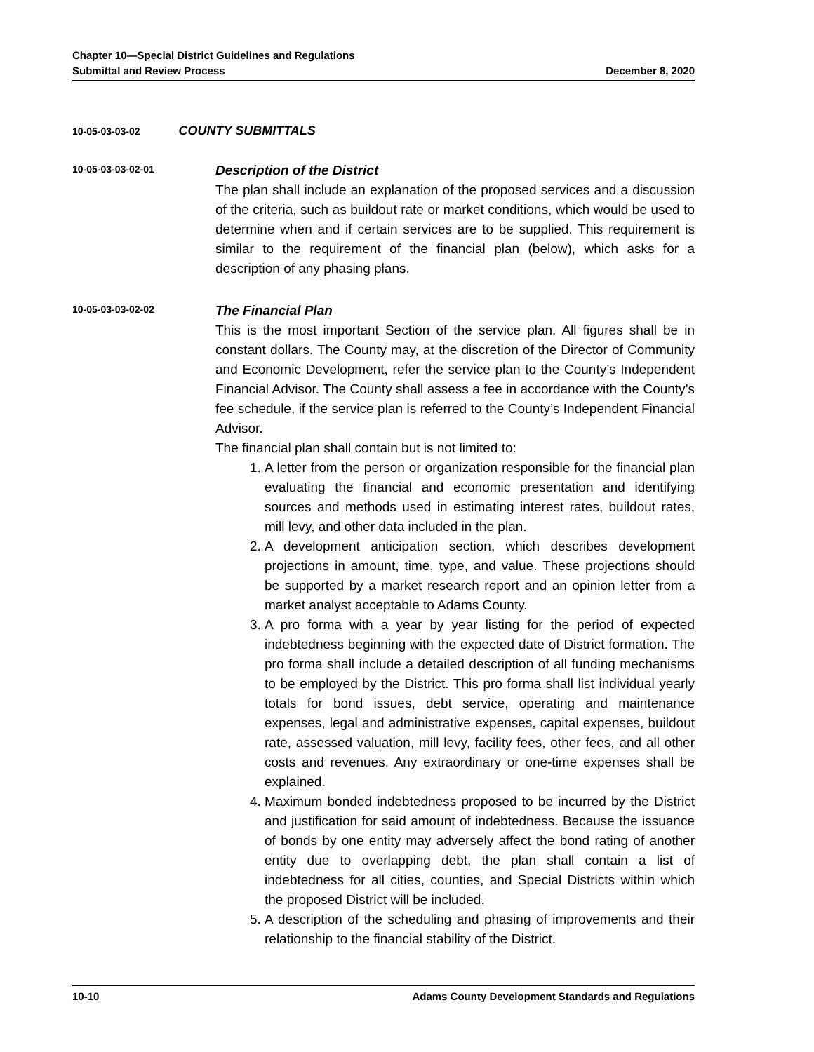Chapter 10—Special District Guidelines and Regulations
Submittal and Review Process December 8, 2020
10-05-03-03-02 COUNTY SUBMITTALS
10-05-03-03-02-01
Description of the District
The plan shall include an explanation of the proposed services and a discussion of the criteria, such as buildout rate or market conditions, which would be used to determine when and if certain services are to be supplied. This requirement is similar to the requirement of the financial plan (below), which asks for a description of any phasing plans.
10-05-03-03-02-02
The Financial Plan
This is the most important Section of the service plan. All figures shall be in constant dollars. The County may, at the discretion of the Director of Community and Economic Development, refer the service plan to the County’s Independent Financial Advisor. The County shall assess a fee in accordance with the County’s fee schedule, if the service plan is referred to the County’s Independent Financial Advisor.
The financial plan shall contain but is not limited to:
1. A letter from the person or organization responsible for the financial plan evaluating the financial and economic presentation and identifying sources and methods used in estimating interest rates, buildout rates, mill levy, and other data included in the plan.
2. A development anticipation section, which describes development projections in amount, time, type, and value. These projections should be supported by a market research report and an opinion letter from a market analyst acceptable to Adams County.
3. A pro forma with a year by year listing for the period of expected indebtedness beginning with the expected date of District formation. The pro forma shall include a detailed description of all funding mechanisms to be employed by the District. This pro forma shall list individual yearly totals for bond issues, debt service, operating and maintenance expenses, legal and administrative expenses, capital expenses, buildout rate, assessed valuation, mill levy, facility fees, other fees, and all other costs and revenues. Any extraordinary or one-time expenses shall be explained.
4. Maximum bonded indebtedness proposed to be incurred by the District and justification for said amount of indebtedness. Because the issuance of bonds by one entity may adversely affect the bond rating of another entity due to overlapping debt, the plan shall contain a list of indebtedness for all cities, counties, and Special Districts within which the proposed District will be included.
5. A description of the scheduling and phasing of improvements and their relationship to the financial stability of the District.
10-10 Adams County Development Standards and Regulations